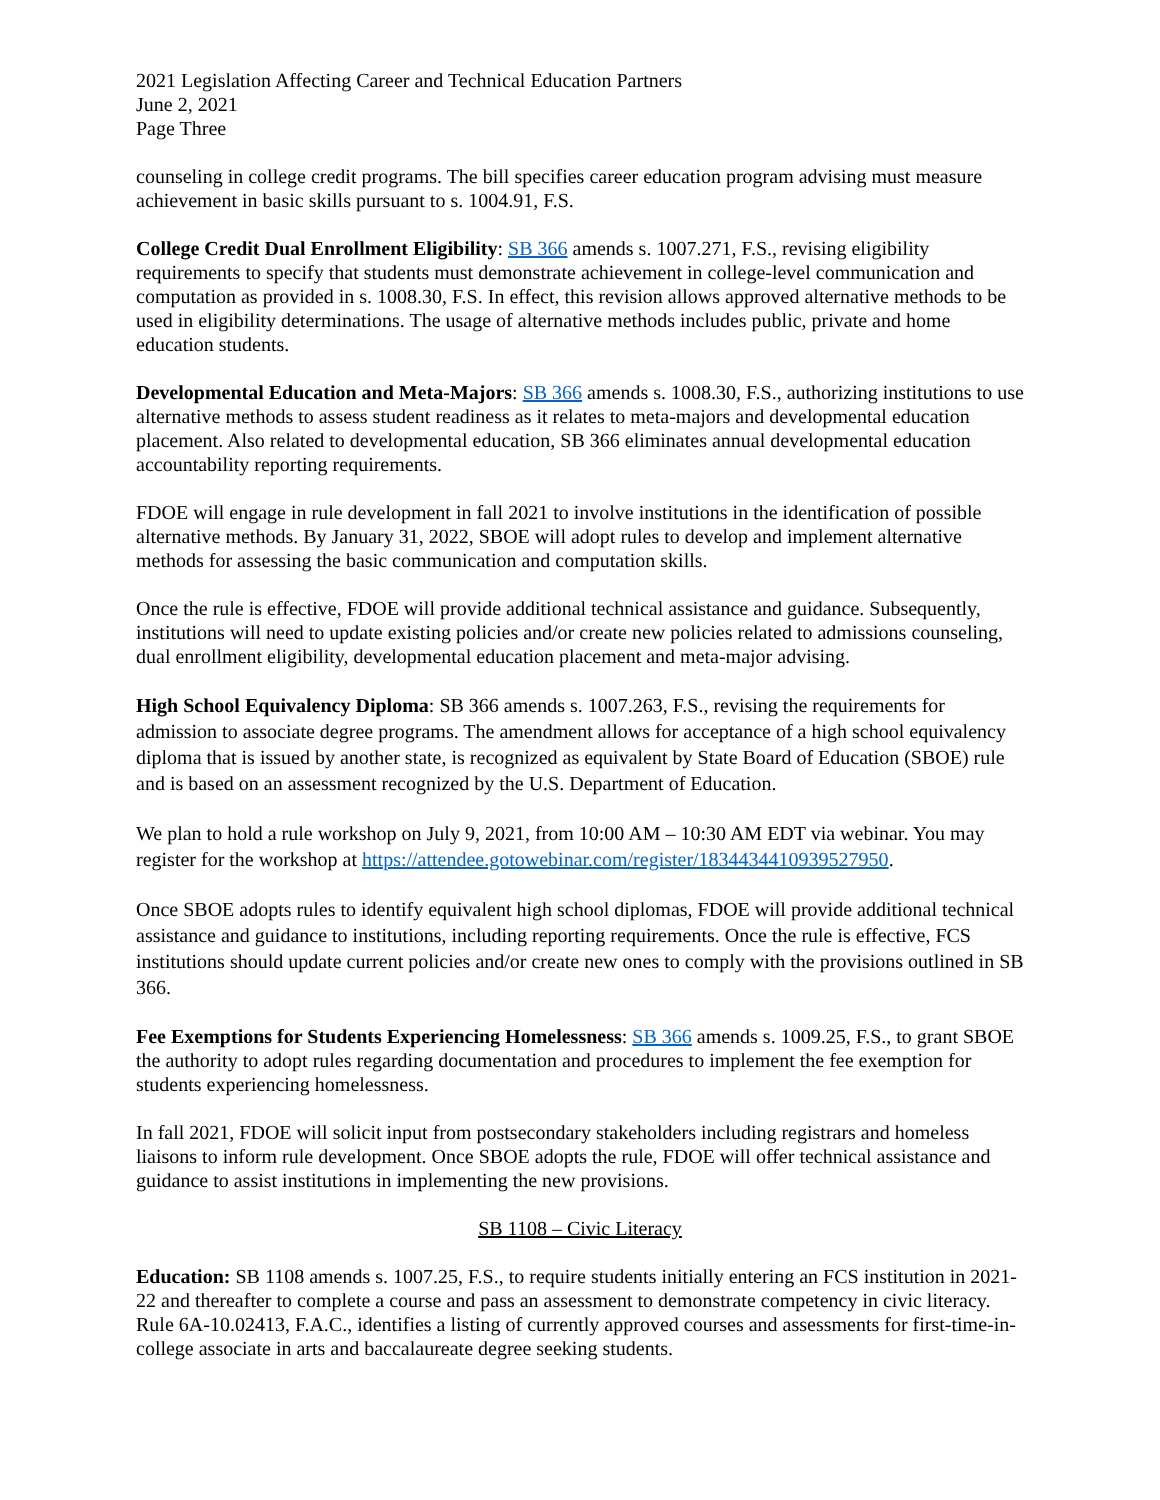2021 Legislation Affecting Career and Technical Education Partners
June 2, 2021
Page Three
counseling in college credit programs. The bill specifies career education program advising must measure achievement in basic skills pursuant to s. 1004.91, F.S.
College Credit Dual Enrollment Eligibility: SB 366 amends s. 1007.271, F.S., revising eligibility requirements to specify that students must demonstrate achievement in college-level communication and computation as provided in s. 1008.30, F.S. In effect, this revision allows approved alternative methods to be used in eligibility determinations. The usage of alternative methods includes public, private and home education students.
Developmental Education and Meta-Majors: SB 366 amends s. 1008.30, F.S., authorizing institutions to use alternative methods to assess student readiness as it relates to meta-majors and developmental education placement. Also related to developmental education, SB 366 eliminates annual developmental education accountability reporting requirements.
FDOE will engage in rule development in fall 2021 to involve institutions in the identification of possible alternative methods. By January 31, 2022, SBOE will adopt rules to develop and implement alternative methods for assessing the basic communication and computation skills.
Once the rule is effective, FDOE will provide additional technical assistance and guidance. Subsequently, institutions will need to update existing policies and/or create new policies related to admissions counseling, dual enrollment eligibility, developmental education placement and meta-major advising.
High School Equivalency Diploma: SB 366 amends s. 1007.263, F.S., revising the requirements for admission to associate degree programs. The amendment allows for acceptance of a high school equivalency diploma that is issued by another state, is recognized as equivalent by State Board of Education (SBOE) rule and is based on an assessment recognized by the U.S. Department of Education.
We plan to hold a rule workshop on July 9, 2021, from 10:00 AM – 10:30 AM EDT via webinar. You may register for the workshop at https://attendee.gotowebinar.com/register/1834434410939527950.
Once SBOE adopts rules to identify equivalent high school diplomas, FDOE will provide additional technical assistance and guidance to institutions, including reporting requirements. Once the rule is effective, FCS institutions should update current policies and/or create new ones to comply with the provisions outlined in SB 366.
Fee Exemptions for Students Experiencing Homelessness: SB 366 amends s. 1009.25, F.S., to grant SBOE the authority to adopt rules regarding documentation and procedures to implement the fee exemption for students experiencing homelessness.
In fall 2021, FDOE will solicit input from postsecondary stakeholders including registrars and homeless liaisons to inform rule development. Once SBOE adopts the rule, FDOE will offer technical assistance and guidance to assist institutions in implementing the new provisions.
SB 1108 – Civic Literacy
Education: SB 1108 amends s. 1007.25, F.S., to require students initially entering an FCS institution in 2021-22 and thereafter to complete a course and pass an assessment to demonstrate competency in civic literacy. Rule 6A-10.02413, F.A.C., identifies a listing of currently approved courses and assessments for first-time-in-college associate in arts and baccalaureate degree seeking students.